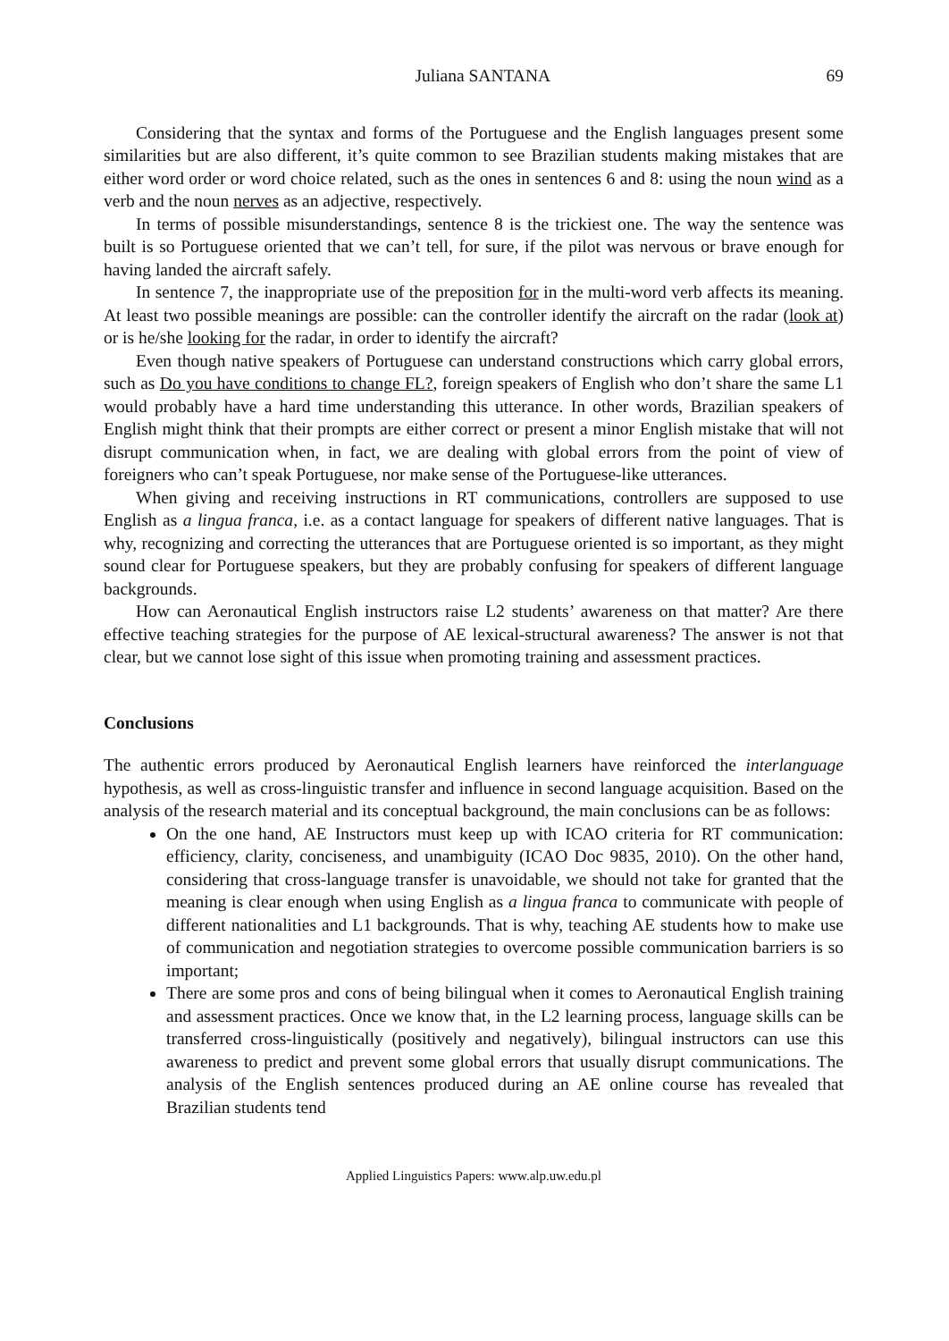Juliana SANTANA 69
Considering that the syntax and forms of the Portuguese and the English languages present some similarities but are also different, it’s quite common to see Brazilian students making mistakes that are either word order or word choice related, such as the ones in sentences 6 and 8: using the noun wind as a verb and the noun nerves as an adjective, respectively.
In terms of possible misunderstandings, sentence 8 is the trickiest one. The way the sentence was built is so Portuguese oriented that we can’t tell, for sure, if the pilot was nervous or brave enough for having landed the aircraft safely.
In sentence 7, the inappropriate use of the preposition for in the multi-word verb affects its meaning. At least two possible meanings are possible: can the controller identify the aircraft on the radar (look at) or is he/she looking for the radar, in order to identify the aircraft?
Even though native speakers of Portuguese can understand constructions which carry global errors, such as Do you have conditions to change FL?, foreign speakers of English who don’t share the same L1 would probably have a hard time understanding this utterance. In other words, Brazilian speakers of English might think that their prompts are either correct or present a minor English mistake that will not disrupt communication when, in fact, we are dealing with global errors from the point of view of foreigners who can’t speak Portuguese, nor make sense of the Portuguese-like utterances.
When giving and receiving instructions in RT communications, controllers are supposed to use English as a lingua franca, i.e. as a contact language for speakers of different native languages. That is why, recognizing and correcting the utterances that are Portuguese oriented is so important, as they might sound clear for Portuguese speakers, but they are probably confusing for speakers of different language backgrounds.
How can Aeronautical English instructors raise L2 students’ awareness on that matter? Are there effective teaching strategies for the purpose of AE lexical-structural awareness? The answer is not that clear, but we cannot lose sight of this issue when promoting training and assessment practices.
Conclusions
The authentic errors produced by Aeronautical English learners have reinforced the interlanguage hypothesis, as well as cross-linguistic transfer and influence in second language acquisition. Based on the analysis of the research material and its conceptual background, the main conclusions can be as follows:
On the one hand, AE Instructors must keep up with ICAO criteria for RT communication: efficiency, clarity, conciseness, and unambiguity (ICAO Doc 9835, 2010). On the other hand, considering that cross-language transfer is unavoidable, we should not take for granted that the meaning is clear enough when using English as a lingua franca to communicate with people of different nationalities and L1 backgrounds. That is why, teaching AE students how to make use of communication and negotiation strategies to overcome possible communication barriers is so important;
There are some pros and cons of being bilingual when it comes to Aeronautical English training and assessment practices. Once we know that, in the L2 learning process, language skills can be transferred cross-linguistically (positively and negatively), bilingual instructors can use this awareness to predict and prevent some global errors that usually disrupt communications. The analysis of the English sentences produced during an AE online course has revealed that Brazilian students tend
Applied Linguistics Papers: www.alp.uw.edu.pl